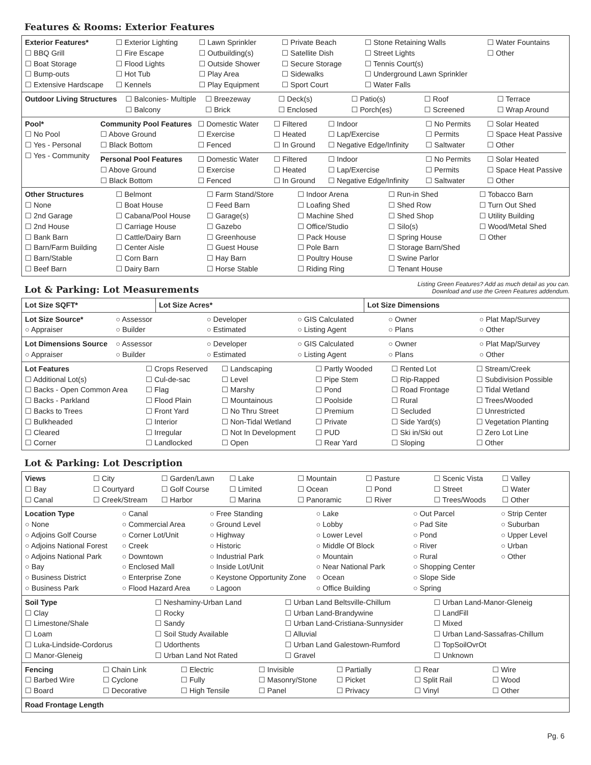Features & Rooms: Exterior Features
| Exterior Features* ☐ BBQ Grill ☐ Boat Storage ☐ Bump-outs ☐ Extensive Hardscape ☐ Exterior Lighting ☐ Fire Escape ☐ Flood Lights ☐ Hot Tub ☐ Kennels ☐ Lawn Sprinkler ☐ Outbuilding(s) ☐ Outside Shower ☐ Play Area ☐ Play Equipment ☐ Private Beach ☐ Satellite Dish ☐ Secure Storage ☐ Sidewalks ☐ Sport Court ☐ Stone Retaining Walls ☐ Street Lights ☐ Tennis Court(s) ☐ Underground Lawn Sprinkler ☐ Water Falls ☐ Water Fountains ☐ Other |
| Outdoor Living Structures ☐ Balconies- Multiple ☐ Balcony ☐ Breezeway ☐ Brick ☐ Deck(s) ☐ Enclosed ☐ Patio(s) ☐ Porch(es) ☐ Roof ☐ Screened ☐ Terrace ☐ Wrap Around |
| Pool* ☐ No Pool ☐ Yes - Personal ☐ Yes - Community Community Pool Features ☐ Above Ground ☐ Black Bottom ☐ Domestic Water ☐ Exercise ☐ Fenced ☐ Filtered ☐ Heated ☐ In Ground ☐ Indoor ☐ Lap/Exercise ☐ Negative Edge/Infinity ☐ No Permits ☐ Permits ☐ Saltwater ☐ Solar Heated ☐ Space Heat Passive ☐ Other Personal Pool Features ☐ Above Ground ☐ Black Bottom ☐ Domestic Water ☐ Exercise ☐ Fenced ☐ Filtered ☐ Heated ☐ In Ground ☐ Indoor ☐ Lap/Exercise ☐ Negative Edge/Infinity ☐ No Permits ☐ Permits ☐ Saltwater ☐ Solar Heated ☐ Space Heat Passive ☐ Other |
| Other Structures ☐ None ☐ 2nd Garage ☐ 2nd House ☐ Bank Barn ☐ Barn/Farm Building ☐ Barn/Stable ☐ Beef Barn ☐ Belmont ☐ Boat House ☐ Cabana/Pool House ☐ Carriage House ☐ Cattle/Dairy Barn ☐ Center Aisle ☐ Corn Barn ☐ Dairy Barn ☐ Farm Stand/Store ☐ Feed Barn ☐ Garage(s) ☐ Gazebo ☐ Greenhouse ☐ Guest House ☐ Hay Barn ☐ Horse Stable ☐ Indoor Arena ☐ Loafing Shed ☐ Machine Shed ☐ Office/Studio ☐ Pack House ☐ Pole Barn ☐ Poultry House ☐ Riding Ring ☐ Run-in Shed ☐ Shed Row ☐ Shed Shop ☐ Silo(s) ☐ Spring House ☐ Storage Barn/Shed ☐ Swine Parlor ☐ Tenant House ☐ Tobacco Barn ☐ Turn Out Shed ☐ Utility Building ☐ Wood/Metal Shed ☐ Other |
Lot & Parking: Lot Measurements
Listing Green Features? Add as much detail as you can.
Download and use the Green Features addendum.
| Lot Size SQFT* | Lot Size Acres* | Lot Size Dimensions |
| Lot Size Source* ○ Appraiser ○ Assessor ○ Builder ○ Developer ○ Estimated ○ GIS Calculated ○ Listing Agent ○ Owner ○ Plans ○ Plat Map/Survey ○ Other | | |
| Lot Dimensions Source ○ Appraiser ○ Assessor ○ Builder ○ Developer ○ Estimated ○ GIS Calculated ○ Listing Agent ○ Owner ○ Plans ○ Plat Map/Survey ○ Other | | |
| Lot Features ☐ Additional Lot(s) ☐ Backs - Open Common Area ☐ Backs - Parkland ☐ Backs to Trees ☐ Bulkheaded ☐ Cleared ☐ Corner ☐ Crops Reserved ☐ Cul-de-sac ☐ Flag ☐ Flood Plain ☐ Front Yard ☐ Interior ☐ Irregular ☐ Landlocked ☐ Landscaping ☐ Level ☐ Marshy ☐ Mountainous ☐ No Thru Street ☐ Non-Tidal Wetland ☐ Not In Development ☐ Open ☐ Partly Wooded ☐ Pipe Stem ☐ Pond ☐ Poolside ☐ Premium ☐ Private ☐ PUD ☐ Rear Yard ☐ Rented Lot ☐ Rip-Rapped ☐ Road Frontage ☐ Rural ☐ Secluded ☐ Side Yard(s) ☐ Ski in/Ski out ☐ Sloping ☐ Stream/Creek ☐ Subdivision Possible ☐ Tidal Wetland ☐ Trees/Wooded ☐ Unrestricted ☐ Vegetation Planting ☐ Zero Lot Line ☐ Other | | |
Lot & Parking: Lot Description
| Views ☐ Bay ☐ Canal ☐ City ☐ Courtyard ☐ Creek/Stream ☐ Garden/Lawn ☐ Golf Course ☐ Harbor ☐ Lake ☐ Limited ☐ Marina ☐ Mountain ☐ Ocean ☐ Panoramic ☐ Pasture ☐ Pond ☐ River ☐ Scenic Vista ☐ Street ☐ Trees/Woods ☐ Valley ☐ Water ☐ Other |
| Location Type ○ None ○ Adjoins Golf Course ○ Adjoins National Forest ○ Adjoins National Park ○ Bay ○ Business District ○ Business Park ○ Canal ○ Commercial Area ○ Corner Lot/Unit ○ Creek ○ Downtown ○ Enclosed Mall ○ Enterprise Zone ○ Flood Hazard Area ○ Free Standing ○ Ground Level ○ Highway ○ Historic ○ Industrial Park ○ Inside Lot/Unit ○ Keystone Opportunity Zone ○ Lagoon ○ Lake ○ Lobby ○ Lower Level ○ Middle Of Block ○ Mountain ○ Near National Park ○ Ocean ○ Office Building ○ Out Parcel ○ Pad Site ○ Pond ○ River ○ Rural ○ Shopping Center ○ Slope Side ○ Spring ○ Strip Center ○ Suburban ○ Upper Level ○ Urban ○ Other |
| Soil Type ☐ Clay ☐ Limestone/Shale ☐ Loam ☐ Luka-Lindside-Cordorus ☐ Manor-Gleneig ☐ Neshaminy-Urban Land ☐ Rocky ☐ Sandy ☐ Soil Study Available ☐ Udorthents ☐ Urban Land Not Rated ☐ Urban Land Beltsville-Chillum ☐ Urban Land-Brandywine ☐ Urban Land-Cristiana-Sunnysider ☐ Alluvial ☐ Urban Land Galestown-Rumford ☐ Gravel ☐ Urban Land-Manor-Gleneig ☐ LandFill ☐ Mixed ☐ Urban Land-Sassafras-Chillum ☐ TopSoilOvrOt ☐ Unknown |
| Fencing ☐ Barbed Wire ☐ Board ☐ Chain Link ☐ Cyclone ☐ Decorative ☐ Electric ☐ Fully ☐ High Tensile ☐ Invisible ☐ Masonry/Stone ☐ Panel ☐ Partially ☐ Picket ☐ Privacy ☐ Rear ☐ Split Rail ☐ Vinyl ☐ Wire ☐ Wood ☐ Other |
| Road Frontage Length |
Pg. 6